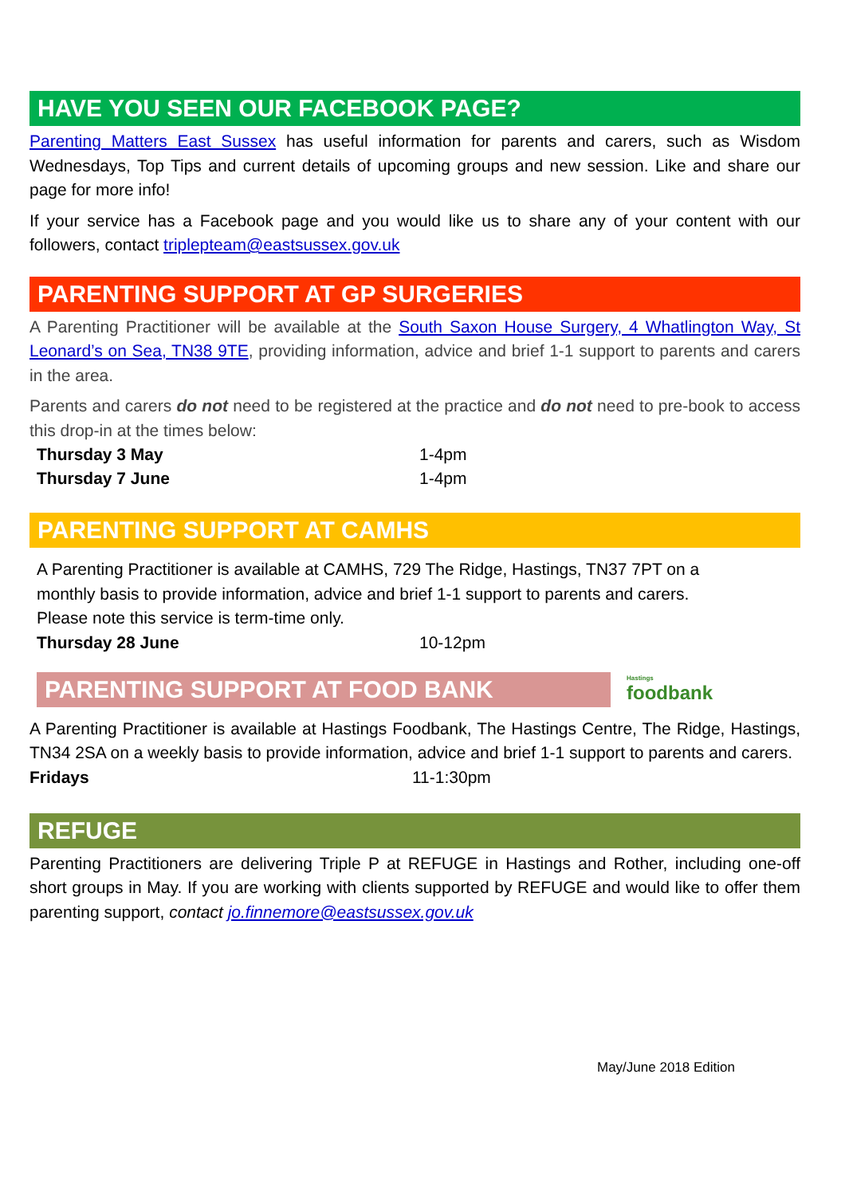HAVE YOU SEEN OUR FACEBOOK PAGE?
Parenting Matters East Sussex has useful information for parents and carers, such as Wisdom Wednesdays, Top Tips and current details of upcoming groups and new session. Like and share our page for more info!
If your service has a Facebook page and you would like us to share any of your content with our followers, contact triplepteam@eastsussex.gov.uk
PARENTING SUPPORT AT GP SURGERIES
A Parenting Practitioner will be available at the South Saxon House Surgery, 4 Whatlington Way, St Leonard’s on Sea, TN38 9TE, providing information, advice and brief 1-1 support to parents and carers in the area.
Parents and carers do not need to be registered at the practice and do not need to pre-book to access this drop-in at the times below:
Thursday 3 May 1-4pm
Thursday 7 June 1-4pm
PARENTING SUPPORT AT CAMHS
A Parenting Practitioner is available at CAMHS, 729 The Ridge, Hastings, TN37 7PT on a monthly basis to provide information, advice and brief 1-1 support to parents and carers. Please note this service is term-time only.
Thursday 28 June 10-12pm
PARENTING SUPPORT AT FOOD BANK
Hastings
foodbank
A Parenting Practitioner is available at Hastings Foodbank, The Hastings Centre, The Ridge, Hastings, TN34 2SA on a weekly basis to provide information, advice and brief 1-1 support to parents and carers.
Fridays 11-1:30pm
REFUGE
Parenting Practitioners are delivering Triple P at REFUGE in Hastings and Rother, including one-off short groups in May. If you are working with clients supported by REFUGE and would like to offer them parenting support, contact jo.finnemore@eastsussex.gov.uk
May/June 2018 Edition